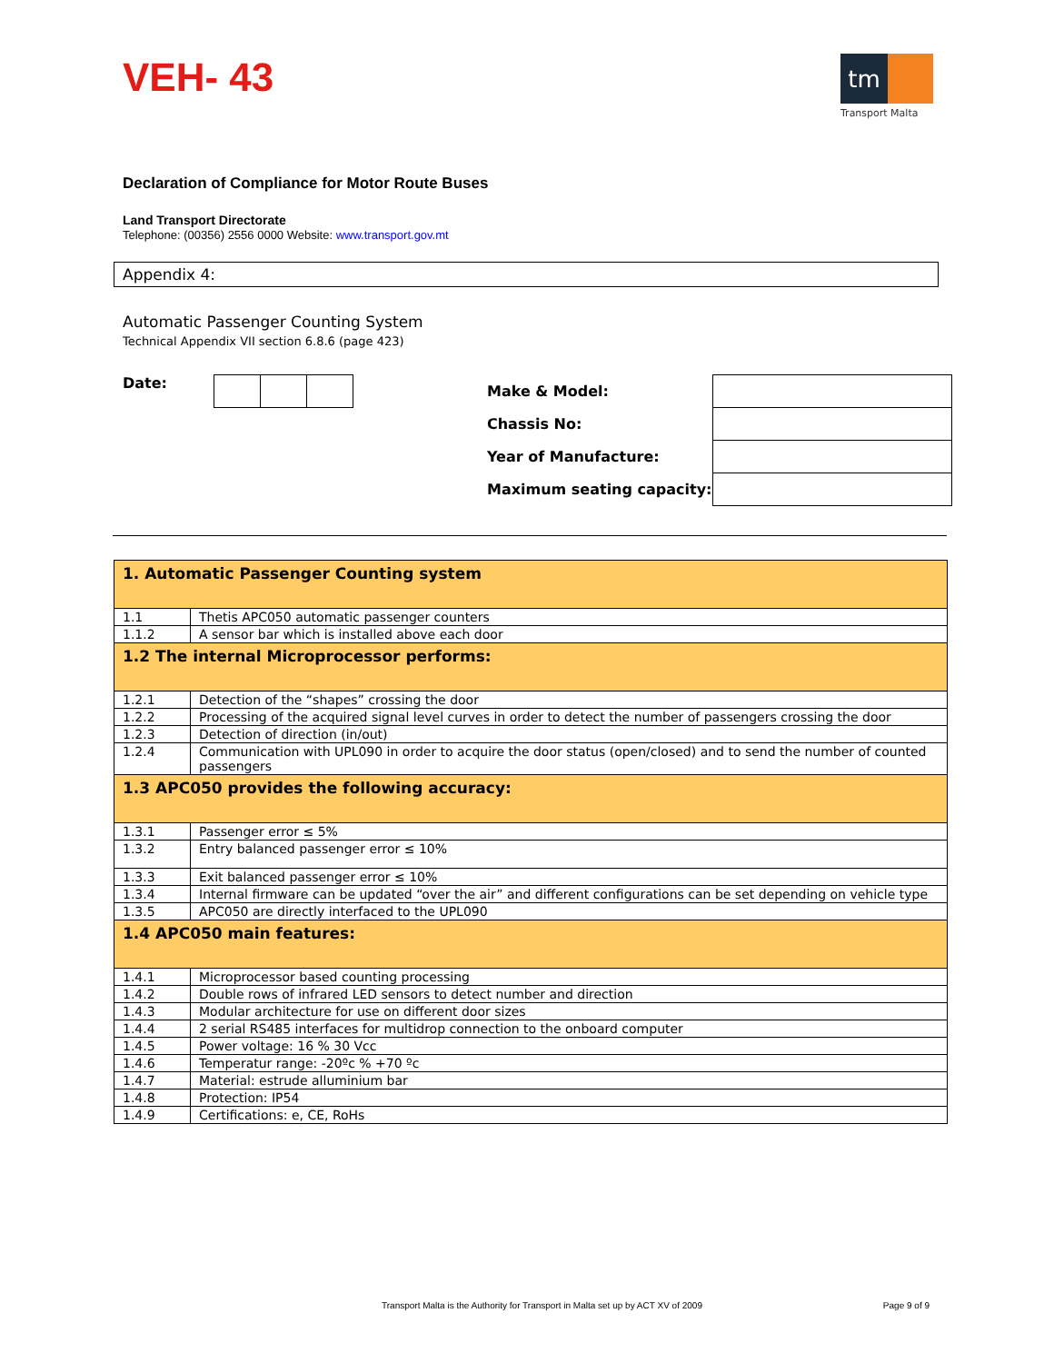VEH- 43
tm
Transport Malta
Declaration of Compliance for Motor Route Buses
Land Transport Directorate
Telephone: (00356) 2556 0000 Website: www.transport.gov.mt
Appendix 4:
Automatic Passenger Counting System
Technical Appendix VII section 6.8.6 (page 423)
Date:
| Make & Model: | |
| Chassis No: | |
| Year of Manufacture: | |
| Maximum seating capacity: | |
| 1. Automatic Passenger Counting system | |
| --- | --- |
| 1.1 | Thetis APC050 automatic passenger counters |
| 1.1.2 | A sensor bar which is installed above each door |
| 1.2 The internal Microprocessor performs: | |
| 1.2.1 | Detection of the “shapes” crossing the door |
| 1.2.2 | Processing of the acquired signal level curves in order to detect the number of passengers crossing the door |
| 1.2.3 | Detection of direction (in/out) |
| 1.2.4 | Communication with UPL090 in order to acquire the door status (open/closed) and to send the number of counted passengers |
| 1.3 APC050 provides the following accuracy: | |
| 1.3.1 | Passenger error ≤ 5% |
| 1.3.2 | Entry balanced passenger error ≤ 10% |
| 1.3.3 | Exit balanced passenger error ≤ 10% |
| 1.3.4 | Internal firmware can be updated “over the air” and different configurations can be set depending on vehicle type |
| 1.3.5 | APC050 are directly interfaced to the UPL090 |
| 1.4 APC050 main features: | |
| 1.4.1 | Microprocessor based counting processing |
| 1.4.2 | Double rows of infrared LED sensors to detect number and direction |
| 1.4.3 | Modular architecture for use on different door sizes |
| 1.4.4 | 2 serial RS485 interfaces for multidrop connection to the onboard computer |
| 1.4.5 | Power voltage: 16 % 30 Vcc |
| 1.4.6 | Temperatur range: -20ºc % +70 ºc |
| 1.4.7 | Material: estrude alluminium bar |
| 1.4.8 | Protection: IP54 |
| 1.4.9 | Certifications: e, CE, RoHs |
Transport Malta is the Authority for Transport in Malta set up by ACT XV of 2009 Page 9 of 9